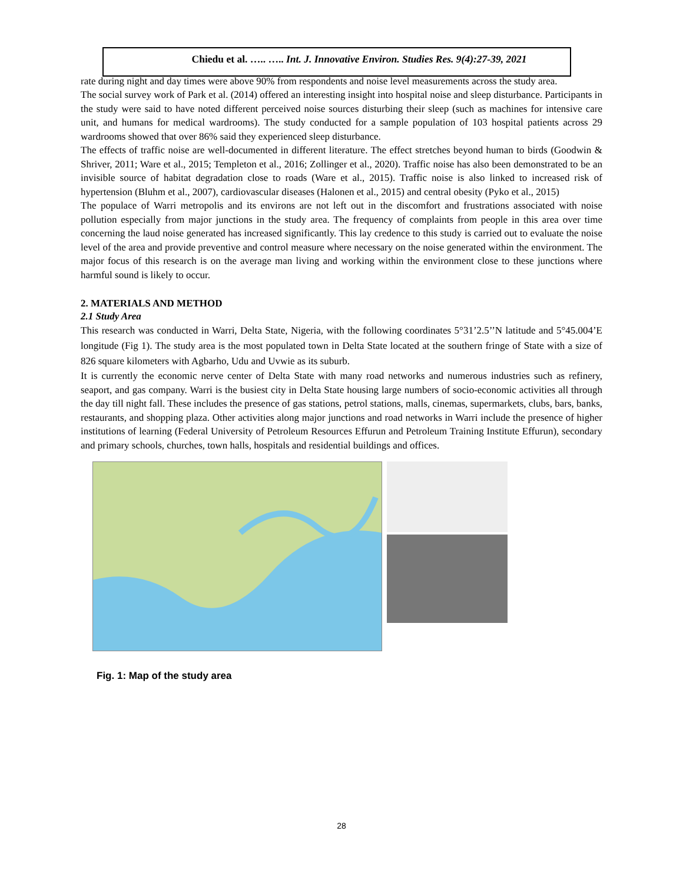Chiedu et al. ….. ….. Int. J. Innovative Environ. Studies Res. 9(4):27-39, 2021
rate during night and day times were above 90% from respondents and noise level measurements across the study area.
The social survey work of Park et al. (2014) offered an interesting insight into hospital noise and sleep disturbance. Participants in the study were said to have noted different perceived noise sources disturbing their sleep (such as machines for intensive care unit, and humans for medical wardrooms). The study conducted for a sample population of 103 hospital patients across 29 wardrooms showed that over 86% said they experienced sleep disturbance.
The effects of traffic noise are well-documented in different literature. The effect stretches beyond human to birds (Goodwin & Shriver, 2011; Ware et al., 2015; Templeton et al., 2016; Zollinger et al., 2020). Traffic noise has also been demonstrated to be an invisible source of habitat degradation close to roads (Ware et al., 2015). Traffic noise is also linked to increased risk of hypertension (Bluhm et al., 2007), cardiovascular diseases (Halonen et al., 2015) and central obesity (Pyko et al., 2015)
The populace of Warri metropolis and its environs are not left out in the discomfort and frustrations associated with noise pollution especially from major junctions in the study area. The frequency of complaints from people in this area over time concerning the laud noise generated has increased significantly. This lay credence to this study is carried out to evaluate the noise level of the area and provide preventive and control measure where necessary on the noise generated within the environment. The major focus of this research is on the average man living and working within the environment close to these junctions where harmful sound is likely to occur.
2. MATERIALS AND METHOD
2.1 Study Area
This research was conducted in Warri, Delta State, Nigeria, with the following coordinates 5°31’2.5’’N latitude and 5°45.004’E longitude (Fig 1). The study area is the most populated town in Delta State located at the southern fringe of State with a size of 826 square kilometers with Agbarho, Udu and Uvwie as its suburb.
It is currently the economic nerve center of Delta State with many road networks and numerous industries such as refinery, seaport, and gas company. Warri is the busiest city in Delta State housing large numbers of socio-economic activities all through the day till night fall. These includes the presence of gas stations, petrol stations, malls, cinemas, supermarkets, clubs, bars, banks, restaurants, and shopping plaza. Other activities along major junctions and road networks in Warri include the presence of higher institutions of learning (Federal University of Petroleum Resources Effurun and Petroleum Training Institute Effurun), secondary and primary schools, churches, town halls, hospitals and residential buildings and offices.
Fig. 1: Map of the study area
28